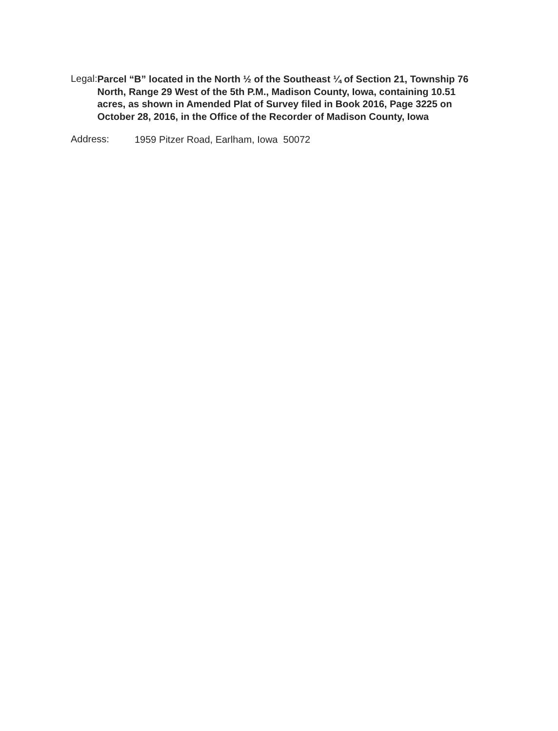Legal:
Parcel “B” located in the North ½ of the Southeast ¼ of Section 21, Township 76 North, Range 29 West of the 5th P.M., Madison County, Iowa, containing 10.51 acres, as shown in Amended Plat of Survey filed in Book 2016, Page 3225 on October 28, 2016, in the Office of the Recorder of Madison County, Iowa
Address:
1959 Pitzer Road, Earlham, Iowa 50072